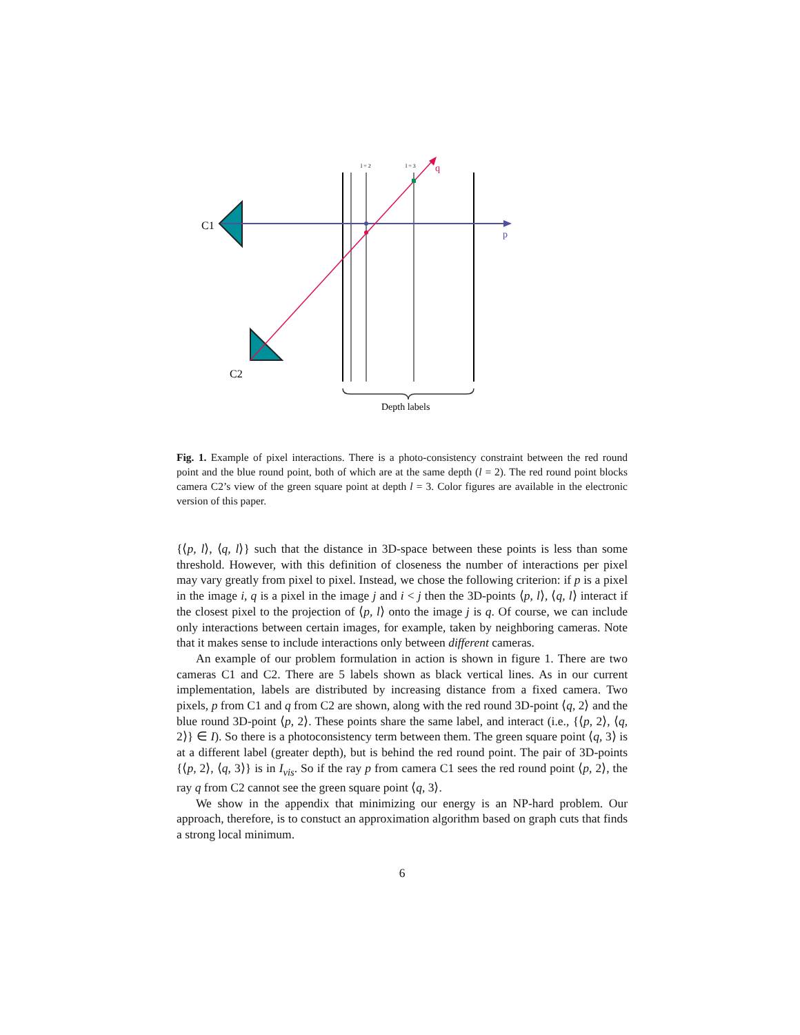C1
C2
p
q
l = 2
l = 3
Depth labels
Fig. 1. Example of pixel interactions. There is a photo-consistency constraint between the red round point and the blue round point, both of which are at the same depth (l = 2). The red round point blocks camera C2’s view of the green square point at depth l = 3. Color figures are available in the electronic version of this paper.
{⟨p, l⟩, ⟨q, l⟩} such that the distance in 3D-space between these points is less than some threshold. However, with this definition of closeness the number of interactions per pixel may vary greatly from pixel to pixel. Instead, we chose the following criterion: if p is a pixel in the image i, q is a pixel in the image j and i < j then the 3D-points ⟨p, l⟩, ⟨q, l⟩ interact if the closest pixel to the projection of ⟨p, l⟩ onto the image j is q. Of course, we can include only interactions between certain images, for example, taken by neighboring cameras. Note that it makes sense to include interactions only between different cameras.
An example of our problem formulation in action is shown in figure 1. There are two cameras C1 and C2. There are 5 labels shown as black vertical lines. As in our current implementation, labels are distributed by increasing distance from a fixed camera. Two pixels, p from C1 and q from C2 are shown, along with the red round 3D-point ⟨q, 2⟩ and the blue round 3D-point ⟨p, 2⟩. These points share the same label, and interact (i.e., {⟨p, 2⟩, ⟨q, 2⟩} ∈ I). So there is a photoconsistency term between them. The green square point ⟨q, 3⟩ is at a different label (greater depth), but is behind the red round point. The pair of 3D-points {⟨p, 2⟩, ⟨q, 3⟩} is in I<sub>vis</sub>. So if the ray p from camera C1 sees the red round point ⟨p, 2⟩, the ray q from C2 cannot see the green square point ⟨q, 3⟩.
We show in the appendix that minimizing our energy is an NP-hard problem. Our approach, therefore, is to constuct an approximation algorithm based on graph cuts that finds a strong local minimum.
6